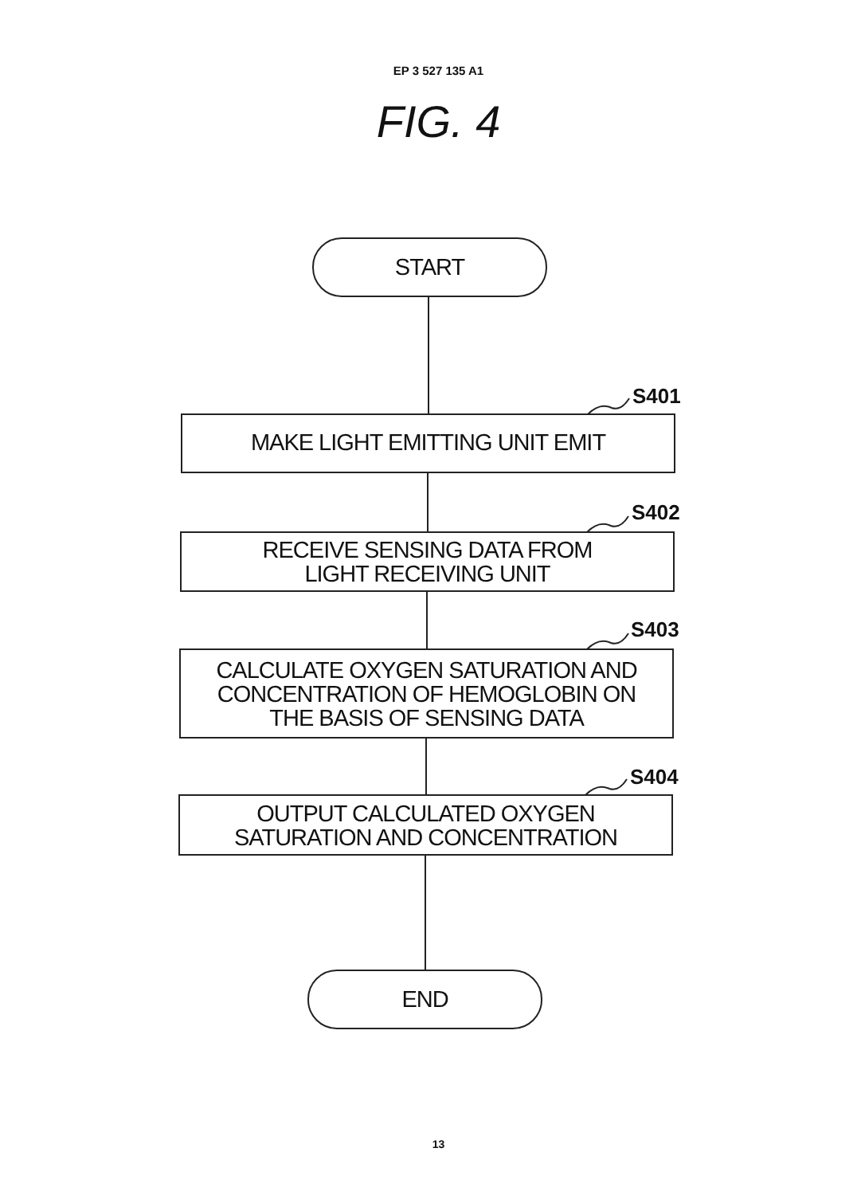EP 3 527 135 A1
FIG. 4
START
S401
MAKE LIGHT EMITTING UNIT EMIT
S402
RECEIVE SENSING DATA FROM
LIGHT RECEIVING UNIT
S403
CALCULATE OXYGEN SATURATION AND
CONCENTRATION OF HEMOGLOBIN ON
THE BASIS OF SENSING DATA
S404
OUTPUT CALCULATED OXYGEN
SATURATION AND CONCENTRATION
END
13